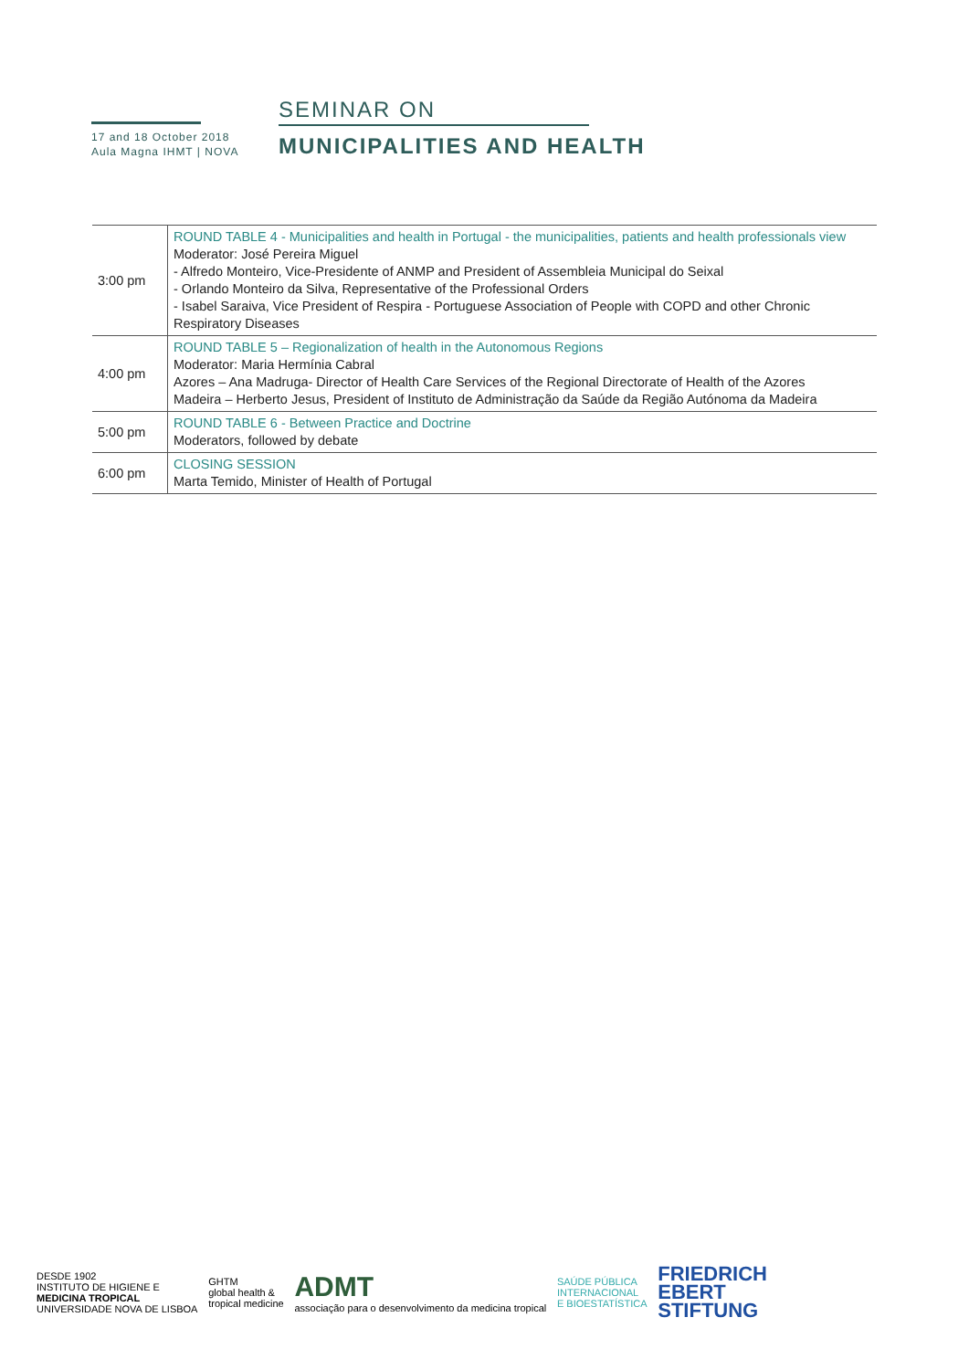17 and 18 October 2018
Aula Magna IHMT | NOVA
SEMINAR ON
MUNICIPALITIES AND HEALTH
| 3:00 pm | ROUND TABLE 4 - Municipalities and health in Portugal - the municipalities, patients and health professionals view Moderator: José Pereira Miguel - Alfredo Monteiro, Vice-Presidente of ANMP and President of Assembleia Municipal do Seixal - Orlando Monteiro da Silva, Representative of the Professional Orders - Isabel Saraiva, Vice President of Respira - Portuguese Association of People with COPD and other Chronic Respiratory Diseases |
| 4:00 pm | ROUND TABLE 5 – Regionalization of health in the Autonomous Regions Moderator: Maria Hermínia Cabral Azores – Ana Madruga- Director of Health Care Services of the Regional Directorate of Health of the Azores Madeira – Herberto Jesus, President of Instituto de Administração da Saúde da Região Autónoma da Madeira |
| 5:00 pm | ROUND TABLE 6 - Between Practice and Doctrine Moderators, followed by debate |
| 6:00 pm | CLOSING SESSION Marta Temido, Minister of Health of Portugal |
DESDE 1902
INSTITUTO DE HIGIENE E
MEDICINA TROPICAL
UNIVERSIDADE NOVA DE LISBOA
GHTM
global health &
tropical medicine
ADMT
associação para o desenvolvimento da medicina tropical
SAÚDE PÚBLICA
INTERNACIONAL
E BIOESTATÍSTICA
FRIEDRICH
EBERT
STIFTUNG